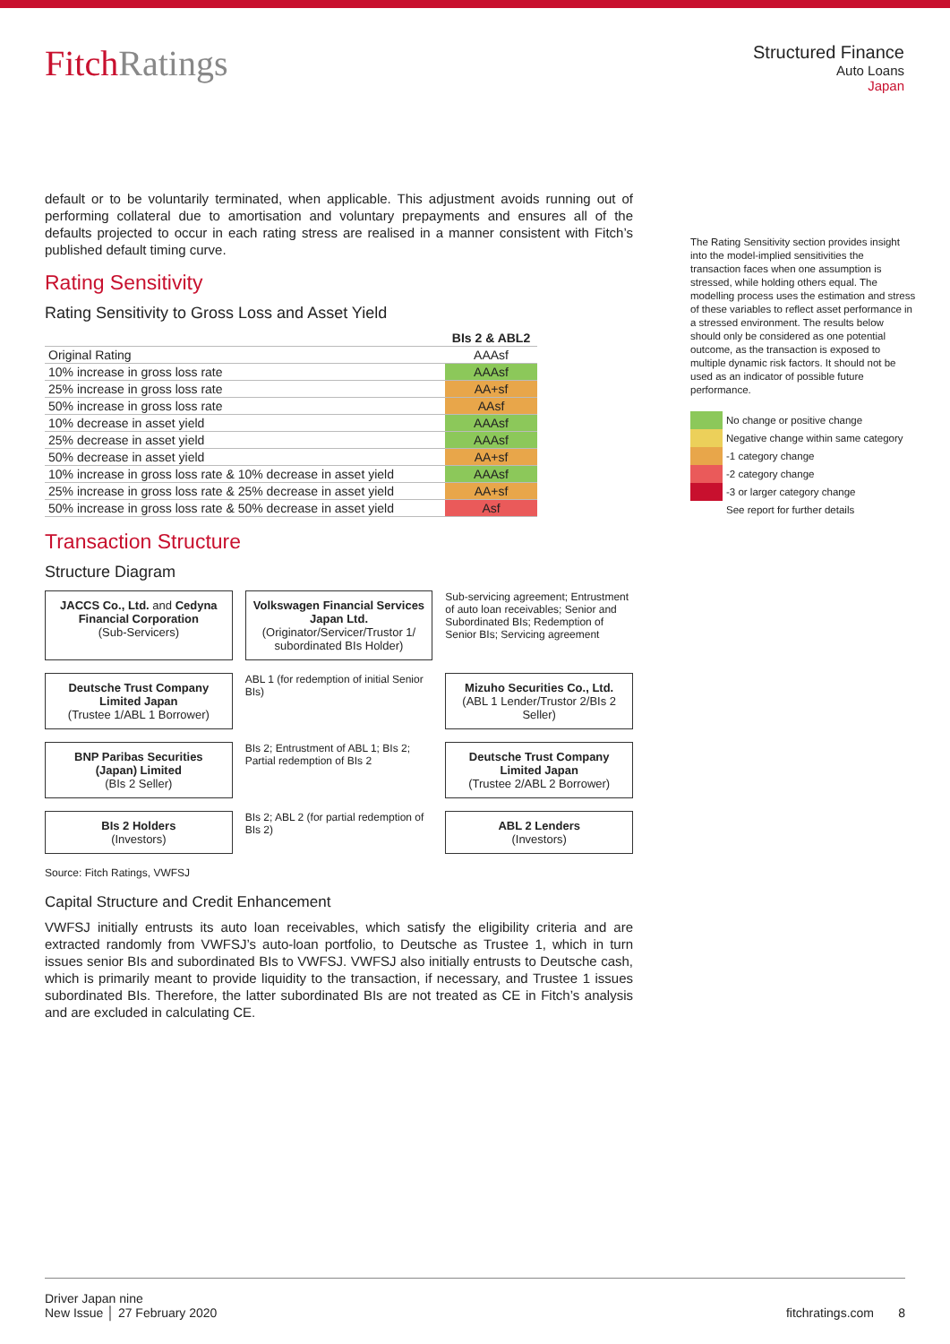FitchRatings
Structured Finance
Auto Loans
Japan
default or to be voluntarily terminated, when applicable. This adjustment avoids running out of performing collateral due to amortisation and voluntary prepayments and ensures all of the defaults projected to occur in each rating stress are realised in a manner consistent with Fitch’s published default timing curve.
Rating Sensitivity
Rating Sensitivity to Gross Loss and Asset Yield
| | BIs 2 & ABL2 |
| --- | --- |
| Original Rating | AAAsf |
| 10% increase in gross loss rate | AAAsf |
| 25% increase in gross loss rate | AA+sf |
| 50% increase in gross loss rate | AAsf |
| 10% decrease in asset yield | AAAsf |
| 25% decrease in asset yield | AAAsf |
| 50% decrease in asset yield | AA+sf |
| 10% increase in gross loss rate & 10% decrease in asset yield | AAAsf |
| 25% increase in gross loss rate & 25% decrease in asset yield | AA+sf |
| 50% increase in gross loss rate & 50% decrease in asset yield | Asf |
Transaction Structure
Structure Diagram
JACCS Co., Ltd. and Cedyna Financial Corporation
(Sub-Servicers)
Volkswagen Financial Services Japan Ltd.
(Originator/Servicer/Trustor 1/ subordinated BIs Holder)
Sub-servicing agreement; Entrustment of auto loan receivables; Senior and Subordinated BIs; Redemption of Senior BIs; Servicing agreement
Deutsche Trust Company Limited Japan
(Trustee 1/ABL 1 Borrower)
ABL 1 (for redemption of initial Senior BIs)
Mizuho Securities Co., Ltd.
(ABL 1 Lender/Trustor 2/BIs 2 Seller)
BNP Paribas Securities (Japan) Limited
(BIs 2 Seller)
BIs 2; Entrustment of ABL 1; BIs 2; Partial redemption of BIs 2
Deutsche Trust Company Limited Japan
(Trustee 2/ABL 2 Borrower)
BIs 2 Holders
(Investors)
BIs 2; ABL 2 (for partial redemption of BIs 2)
ABL 2 Lenders
(Investors)
Source: Fitch Ratings, VWFSJ
Capital Structure and Credit Enhancement
VWFSJ initially entrusts its auto loan receivables, which satisfy the eligibility criteria and are extracted randomly from VWFSJ’s auto-loan portfolio, to Deutsche as Trustee 1, which in turn issues senior BIs and subordinated BIs to VWFSJ. VWFSJ also initially entrusts to Deutsche cash, which is primarily meant to provide liquidity to the transaction, if necessary, and Trustee 1 issues subordinated BIs. Therefore, the latter subordinated BIs are not treated as CE in Fitch’s analysis and are excluded in calculating CE.
The Rating Sensitivity section provides insight into the model-implied sensitivities the transaction faces when one assumption is stressed, while holding others equal. The modelling process uses the estimation and stress of these variables to reflect asset performance in a stressed environment. The results below should only be considered as one potential outcome, as the transaction is exposed to multiple dynamic risk factors. It should not be used as an indicator of possible future performance.
No change or positive change
Negative change within same category
-1 category change
-2 category change
-3 or larger category change
See report for further details
Driver Japan nine
New Issue │ 27 February 2020
fitchratings.com 8